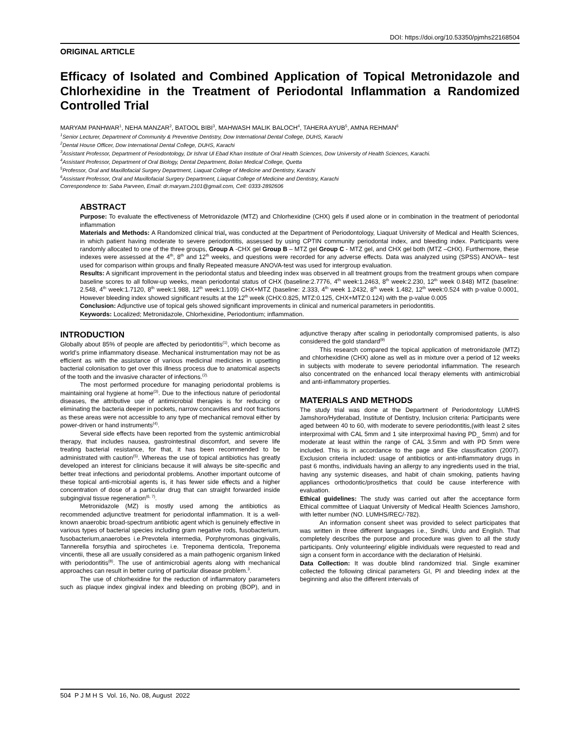DOI: https://doi.org/10.53350/pjmhs22168504
ORIGINAL ARTICLE
Efficacy of Isolated and Combined Application of Topical Metronidazole and Chlorhexidine in the Treatment of Periodontal Inflammation a Randomized Controlled Trial
MARYAM PANHWAR<sup>1</sup>, NEHA MANZAR<sup>2</sup>, BATOOL BIBI<sup>3</sup>, MAHWASH MALIK BALOCH<sup>4</sup>, TAHERA AYUB<sup>5</sup>, AMNA REHMAN<sup>6</sup>
<sup>1</sup> Senior Lecturer, Department of Community & Preventive Dentistry, Dow International Dental College, DUHS, Karachi
<sup>2</sup> Dental House Officer, Dow International Dental College, DUHS, Karachi
<sup>3</sup> Assistant Professor, Department of Periodontology, Dr Ishrat Ul Ebad Khan Institute of Oral Health Sciences, Dow University of Health Sciences, Karachi.
<sup>4</sup> Assistant Professor, Department of Oral Biology, Dental Department, Bolan Medical College, Quetta
<sup>5</sup> Professor, Oral and Maxillofacial Surgery Department, Liaquat College of Medicine and Dentistry, Karachi
<sup>6</sup> Assistant Professor, Oral and Maxillofacial Surgery Department, Liaquat College of Medicine and Dentistry, Karachi
Correspondence to: Saba Parveen, Email: dr.maryam.2101@gmail.com, Cell: 0333-2892606
ABSTRACT
Purpose: To evaluate the effectiveness of Metronidazole (MTZ) and Chlorhexidine (CHX) gels if used alone or in combination in the treatment of periodontal inflammation
Materials and Methods: A Randomized clinical trial, was conducted at the Department of Periodontology, Liaquat University of Medical and Health Sciences, in which patient having moderate to severe periodontitis, assessed by using CPTIN community periodontal index, and bleeding index. Participants were randomly allocated to one of the three groups, Group A -CHX gel Group B – MTZ gel Group C - MTZ gel, and CHX gel both (MTZ –CHX). Furthermore, these indexes were assessed at the 4<sup>th</sup>, 8<sup>th</sup> and 12<sup>th</sup> weeks, and questions were recorded for any adverse effects. Data was analyzed using (SPSS) ANOVA– test used for comparison within groups and finally Repeated measure ANOVA-test was used for intergroup evaluation.
Results: A significant improvement in the periodontal status and bleeding index was observed in all treatment groups from the treatment groups when compare baseline scores to all follow-up weeks, mean periodontal status of CHX (baseline:2.7776, 4<sup>th</sup> week:1.2463, 8<sup>th</sup> week:2.230, 12<sup>th</sup> week 0.848) MTZ (baseline: 2.548, 4<sup>th</sup> week:1.7120, 8<sup>th</sup> week:1.988, 12<sup>th</sup> week:1.109) CHX+MTZ (baseline: 2.333, 4<sup>th</sup> week 1.2432, 8<sup>th</sup> week 1.482, 12<sup>th</sup> week:0.524 with p-value 0.0001, However bleeding index showed significant results at the 12<sup>th</sup> week (CHX:0.825, MTZ:0.125, CHX+MTZ:0.124) with the p-value 0.005
Conclusion: Adjunctive use of topical gels showed significant improvements in clinical and numerical parameters in periodontitis.
Keywords: Localized; Metronidazole, Chlorhexidine, Periodontium; inflammation.
INTRODUCTION
Globally about 85% of people are affected by periodontitis<sup>(1)</sup>, which become as world’s prime inflammatory disease. Mechanical instrumentation may not be as efficient as with the assistance of various medicinal medicines in upsetting bacterial colonisation to get over this illness process due to anatomical aspects of the tooth and the invasive character of infections.<sup>(2).</sup>
The most performed procedure for managing periodontal problems is maintaining oral hygiene at home<sup>(3)</sup>. Due to the infectious nature of periodontal diseases, the attributive use of antimicrobial therapies is for reducing or eliminating the bacteria deeper in pockets, narrow concavities and root fractions as these areas were not accessible to any type of mechanical removal either by power-driven or hand instruments<sup>(4)</sup>.
Several side effects have been reported from the systemic antimicrobial therapy, that includes nausea, gastrointestinal discomfort, and severe life treating bacterial resistance, for that, it has been recommended to be administrated with caution<sup>(5)</sup>. Whereas the use of topical antibiotics has greatly developed an interest for clinicians because it will always be site-specific and better treat infections and periodontal problems. Another important outcome of these topical anti-microbial agents is, it has fewer side effects and a higher concentration of dose of a particular drug that can straight forwarded inside subgingival tissue regeneration<sup>(6, 7)</sup>.
Metronidazole (MZ) is mostly used among the antibiotics as recommended adjunctive treatment for periodontal inflammation. It is a well-known anaerobic broad-spectrum antibiotic agent which is genuinely effective in various types of bacterial species including gram negative rods, fusobacterium, fusobacterium,anaerobes i.e.Prevotela intermedia, Porphyromonas gingivalis, Tannerella forsythia and spirochetes i.e. Treponema denticola, Treponema vincentii, these all are usually considered as a main pathogenic organism linked with periodontitis<sup>(8)</sup>. The use of antimicrobial agents along with mechanical approaches can result in better curing of particular disease problem.<sup>3</sup>.
The use of chlorhexidine for the reduction of inflammatory parameters such as plaque index gingival index and bleeding on probing (BOP), and in adjunctive therapy after scaling in periodontally compromised patients, is also considered the gold standard<sup>(9)</sup>
This research compared the topical application of metronidazole (MTZ) and chlorhexidine (CHX) alone as well as in mixture over a period of 12 weeks in subjects with moderate to severe periodontal inflammation. The research also concentrated on the enhanced local therapy elements with antimicrobial and anti-inflammatory properties.
MATERIALS AND METHODS
The study trial was done at the Department of Periodontology LUMHS Jamshoro/Hyderabad, Institute of Dentistry, Inclusion criteria: Participants were aged between 40 to 60, with moderate to severe periodontitis,(with least 2 sites interproximal with CAL 5mm and 1 site interproximal having PD_ 5mm) and for moderate at least within the range of CAL 3.5mm and with PD 5mm were included. This is in accordance to the page and Eke classification (2007). Exclusion criteria included: usage of antibiotics or anti-inflammatory drugs in past 6 months, individuals having an allergy to any ingredients used in the trial, having any systemic diseases, and habit of chain smoking, patients having appliances orthodontic/prosthetics that could be cause interference with evaluation.
Ethical guidelines: The study was carried out after the acceptance form Ethical committee of Liaquat University of Medical Health Sciences Jamshoro, with letter number (NO. LUMHS/REC/-782).
An information consent sheet was provided to select participates that was written in three different languages i.e., Sindhi, Urdu and English. That completely describes the purpose and procedure was given to all the study participants. Only volunteering/ eligible individuals were requested to read and sign a consent form in accordance with the declaration of Helsinki.
Data Collection: It was double blind randomized trial. Single examiner collected the following clinical parameters GI, PI and bleeding index at the beginning and also the different intervals of
504 P J M H S Vol. 16, No. 08, August 2022